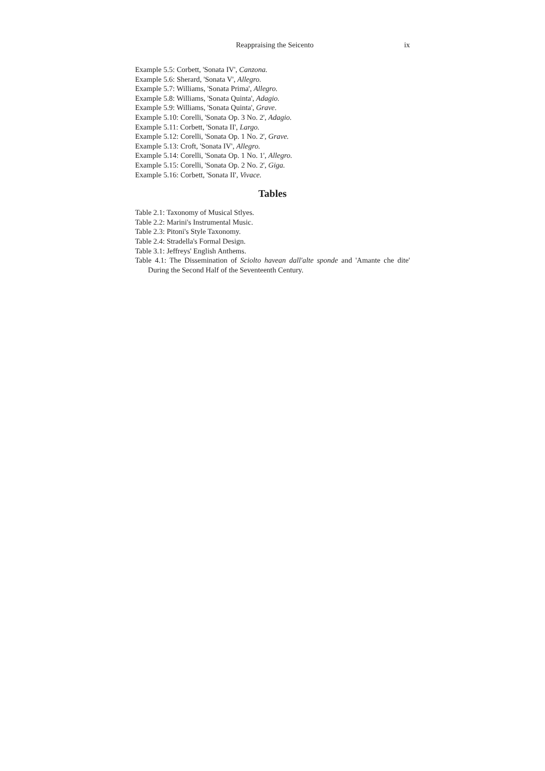Reappraising the Seicento ix
Example 5.5: Corbett, 'Sonata IV', Canzona.
Example 5.6: Sherard, 'Sonata V', Allegro.
Example 5.7: Williams, 'Sonata Prima', Allegro.
Example 5.8: Williams, 'Sonata Quinta', Adagio.
Example 5.9: Williams, 'Sonata Quinta', Grave.
Example 5.10: Corelli, 'Sonata Op. 3 No. 2', Adagio.
Example 5.11: Corbett, 'Sonata II', Largo.
Example 5.12: Corelli, 'Sonata Op. 1 No. 2', Grave.
Example 5.13: Croft, 'Sonata IV', Allegro.
Example 5.14: Corelli, 'Sonata Op. 1 No. 1', Allegro.
Example 5.15: Corelli, 'Sonata Op. 2 No. 2', Giga.
Example 5.16: Corbett, 'Sonata II', Vivace.
Tables
Table 2.1: Taxonomy of Musical Stlyes.
Table 2.2: Marini's Instrumental Music.
Table 2.3: Pitoni's Style Taxonomy.
Table 2.4: Stradella's Formal Design.
Table 3.1: Jeffreys' English Anthems.
Table 4.1: The Dissemination of Sciolto havean dall'alte sponde and 'Amante che dite' During the Second Half of the Seventeenth Century.